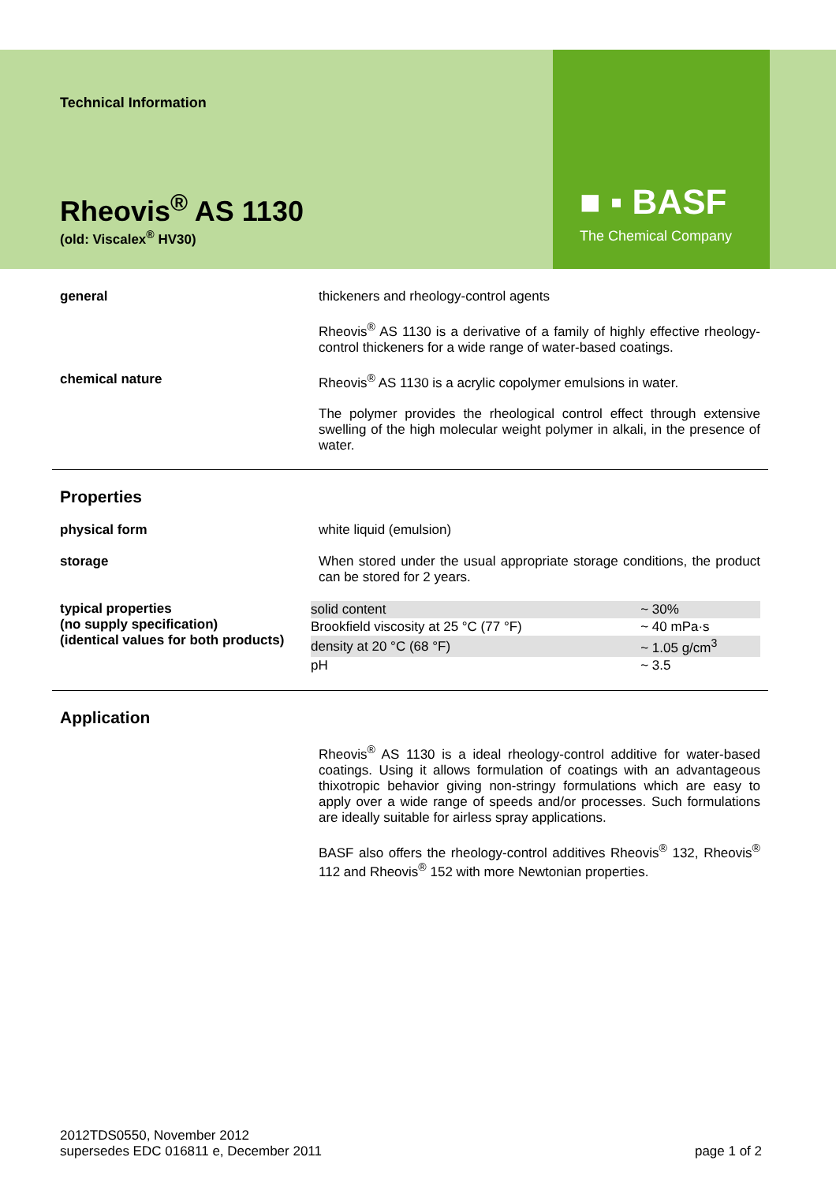■ ▪ BASF
The Chemical Company
Technical Information
Rheovis<sup>®</sup> AS 1130
(old: Viscalex<sup>®</sup> HV30)
general thickeners and rheology-control agents
Rheovis<sup>®</sup> AS 1130 is a derivative of a family of highly effective rheology-control thickeners for a wide range of water-based coatings.
chemical nature Rheovis<sup>®</sup> AS 1130 is a acrylic copolymer emulsions in water.
The polymer provides the rheological control effect through extensive swelling of the high molecular weight polymer in alkali, in the presence of water.
Properties
physical form white liquid (emulsion)
storage When stored under the usual appropriate storage conditions, the product can be stored for 2 years.
typical properties
(no supply specification)
(identical values for both products)
| solid content | ~ 30% |
| Brookfield viscosity at 25 °C (77 °F) | ~ 40 mPa·s |
| density at 20 °C (68 °F) | ~ 1.05 g/cm<sup>3</sup> |
| pH | ~ 3.5 |
Application
Rheovis<sup>®</sup> AS 1130 is a ideal rheology-control additive for water-based coatings. Using it allows formulation of coatings with an advantageous thixotropic behavior giving non-stringy formulations which are easy to apply over a wide range of speeds and/or processes. Such formulations are ideally suitable for airless spray applications.
BASF also offers the rheology-control additives Rheovis<sup>®</sup> 132, Rheovis<sup>®</sup> 112 and Rheovis<sup>®</sup> 152 with more Newtonian properties.
2012TDS0550, November 2012
supersedes EDC 016811 e, December 2011
page 1 of 2